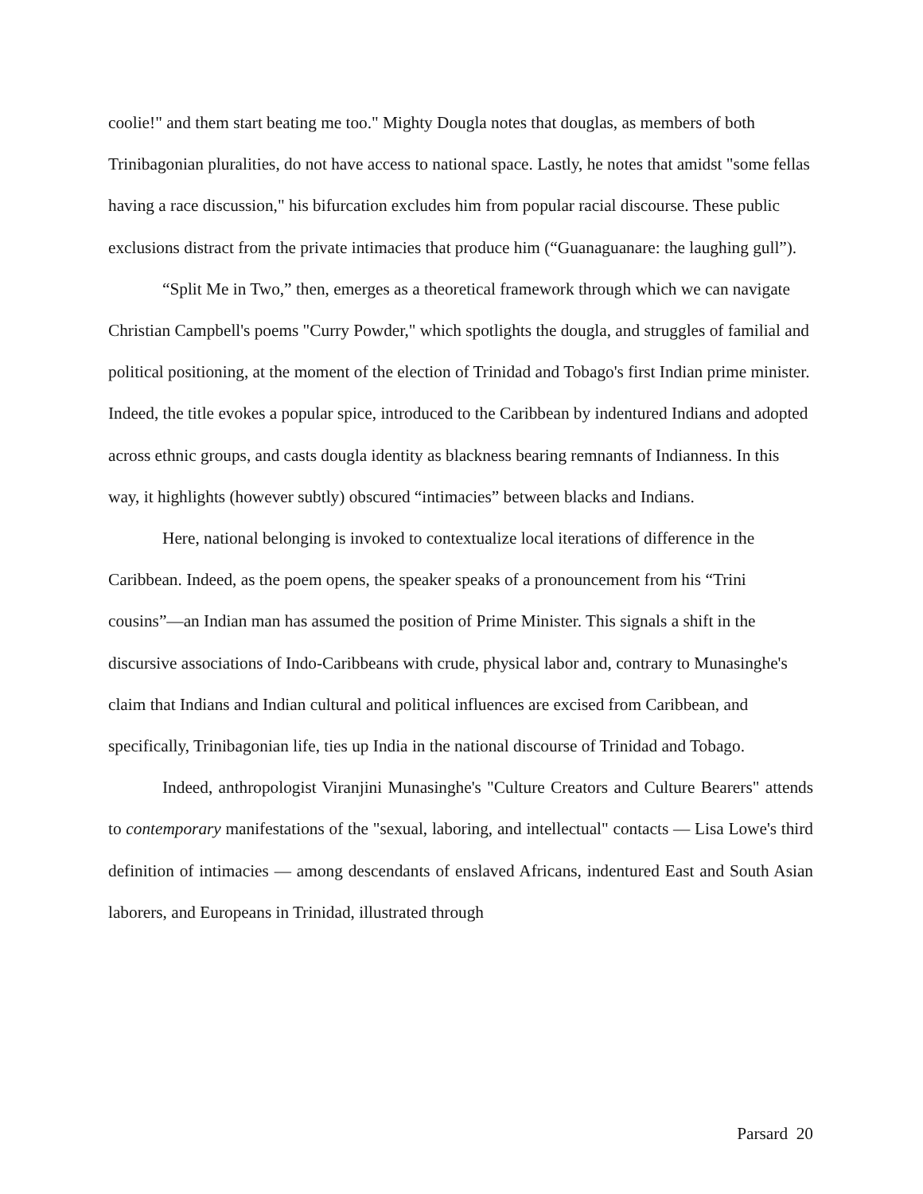coolie!" and them start beating me too." Mighty Dougla notes that douglas, as members of both Trinibagonian pluralities, do not have access to national space. Lastly, he notes that amidst "some fellas having a race discussion," his bifurcation excludes him from popular racial discourse. These public exclusions distract from the private intimacies that produce him (“Guanaguanare: the laughing gull”).
“Split Me in Two,” then, emerges as a theoretical framework through which we can navigate Christian Campbell's poems "Curry Powder," which spotlights the dougla, and struggles of familial and political positioning, at the moment of the election of Trinidad and Tobago's first Indian prime minister. Indeed, the title evokes a popular spice, introduced to the Caribbean by indentured Indians and adopted across ethnic groups, and casts dougla identity as blackness bearing remnants of Indianness. In this way, it highlights (however subtly) obscured “intimacies” between blacks and Indians.
Here, national belonging is invoked to contextualize local iterations of difference in the Caribbean. Indeed, as the poem opens, the speaker speaks of a pronouncement from his “Trini cousins”—an Indian man has assumed the position of Prime Minister. This signals a shift in the discursive associations of Indo-Caribbeans with crude, physical labor and, contrary to Munasinghe's claim that Indians and Indian cultural and political influences are excised from Caribbean, and specifically, Trinibagonian life, ties up India in the national discourse of Trinidad and Tobago.
Indeed, anthropologist Viranjini Munasinghe's "Culture Creators and Culture Bearers" attends to contemporary manifestations of the "sexual, laboring, and intellectual" contacts — Lisa Lowe's third definition of intimacies — among descendants of enslaved Africans, indentured East and South Asian laborers, and Europeans in Trinidad, illustrated through
Parsard 20